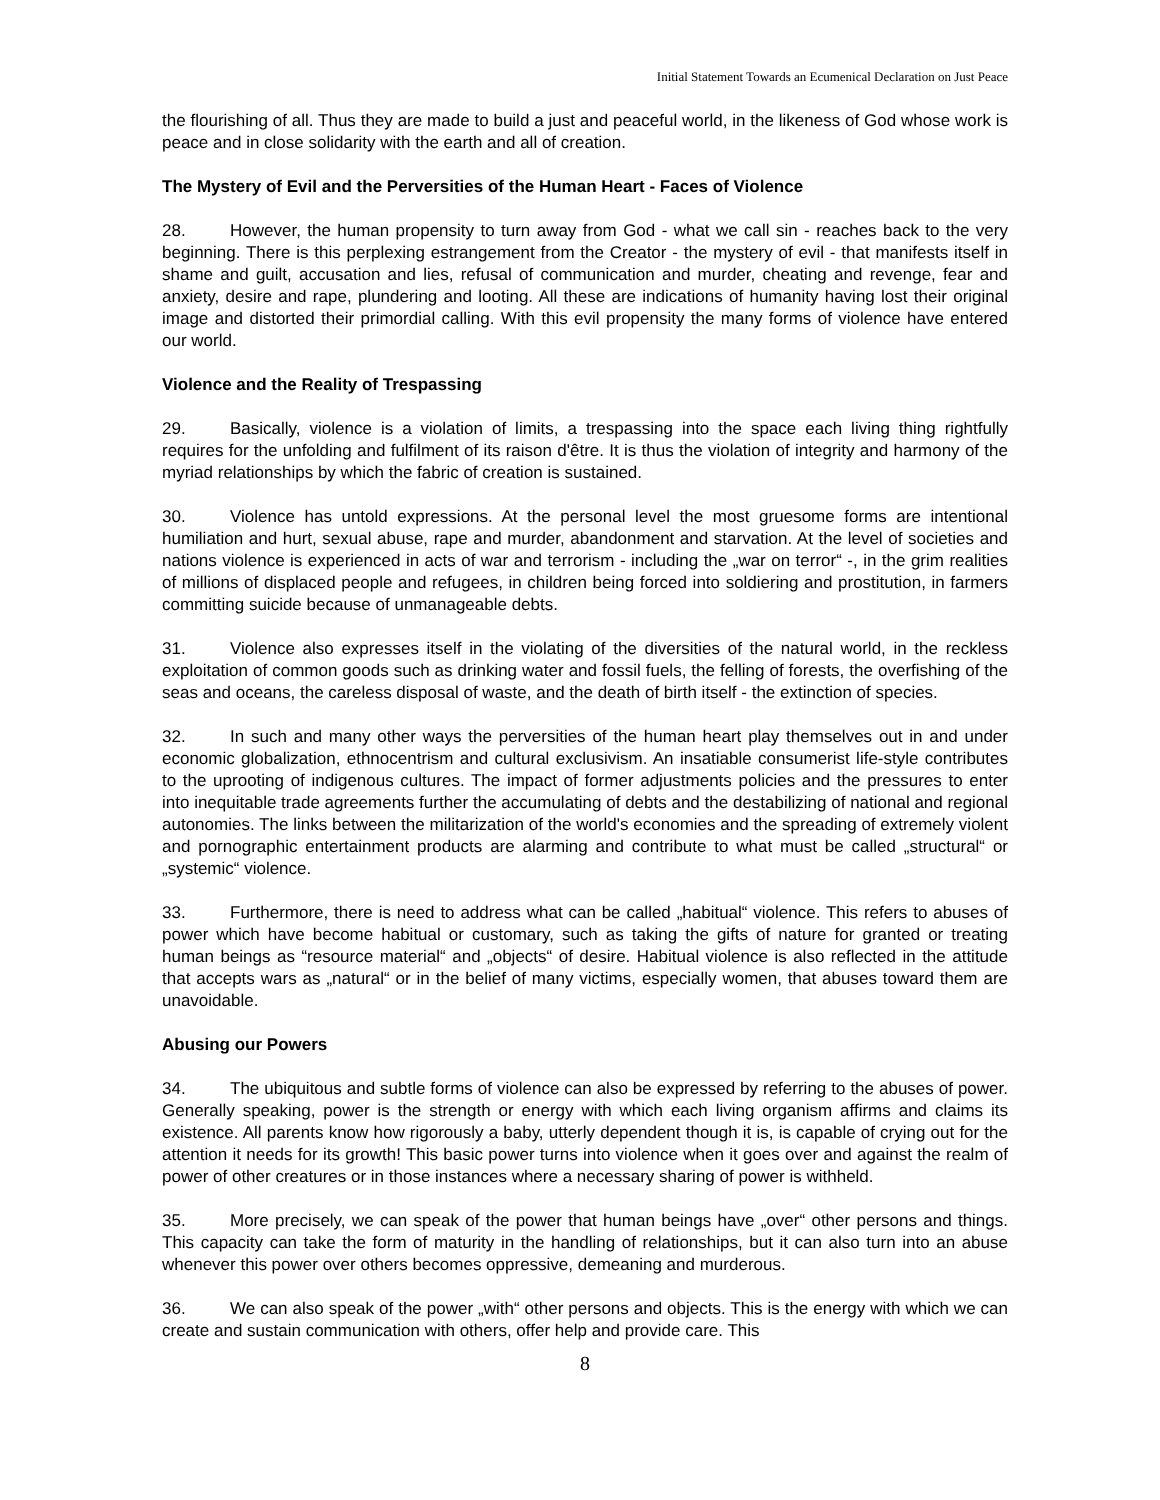Initial Statement Towards an Ecumenical Declaration on Just Peace
the flourishing of all. Thus they are made to build a just and peaceful world, in the likeness of God whose work is peace and in close solidarity with the earth and all of creation.
The Mystery of Evil and the Perversities of the Human Heart - Faces of Violence
28. However, the human propensity to turn away from God - what we call sin - reaches back to the very beginning. There is this perplexing estrangement from the Creator - the mystery of evil - that manifests itself in shame and guilt, accusation and lies, refusal of communication and murder, cheating and revenge, fear and anxiety, desire and rape, plundering and looting. All these are indications of humanity having lost their original image and distorted their primordial calling. With this evil propensity the many forms of violence have entered our world.
Violence and the Reality of Trespassing
29. Basically, violence is a violation of limits, a trespassing into the space each living thing rightfully requires for the unfolding and fulfilment of its raison d'être. It is thus the violation of integrity and harmony of the myriad relationships by which the fabric of creation is sustained.
30. Violence has untold expressions. At the personal level the most gruesome forms are intentional humiliation and hurt, sexual abuse, rape and murder, abandonment and starvation. At the level of societies and nations violence is experienced in acts of war and terrorism - including the „war on terror“ -, in the grim realities of millions of displaced people and refugees, in children being forced into soldiering and prostitution, in farmers committing suicide because of unmanageable debts.
31. Violence also expresses itself in the violating of the diversities of the natural world, in the reckless exploitation of common goods such as drinking water and fossil fuels, the felling of forests, the overfishing of the seas and oceans, the careless disposal of waste, and the death of birth itself - the extinction of species.
32. In such and many other ways the perversities of the human heart play themselves out in and under economic globalization, ethnocentrism and cultural exclusivism. An insatiable consumerist life-style contributes to the uprooting of indigenous cultures. The impact of former adjustments policies and the pressures to enter into inequitable trade agreements further the accumulating of debts and the destabilizing of national and regional autonomies. The links between the militarization of the world's economies and the spreading of extremely violent and pornographic entertainment products are alarming and contribute to what must be called „structural“ or „systemic“ violence.
33. Furthermore, there is need to address what can be called „habitual“ violence. This refers to abuses of power which have become habitual or customary, such as taking the gifts of nature for granted or treating human beings as “resource material“ and „objects“ of desire. Habitual violence is also reflected in the attitude that accepts wars as „natural“ or in the belief of many victims, especially women, that abuses toward them are unavoidable.
Abusing our Powers
34. The ubiquitous and subtle forms of violence can also be expressed by referring to the abuses of power. Generally speaking, power is the strength or energy with which each living organism affirms and claims its existence. All parents know how rigorously a baby, utterly dependent though it is, is capable of crying out for the attention it needs for its growth! This basic power turns into violence when it goes over and against the realm of power of other creatures or in those instances where a necessary sharing of power is withheld.
35. More precisely, we can speak of the power that human beings have „over“ other persons and things. This capacity can take the form of maturity in the handling of relationships, but it can also turn into an abuse whenever this power over others becomes oppressive, demeaning and murderous.
36. We can also speak of the power „with“ other persons and objects. This is the energy with which we can create and sustain communication with others, offer help and provide care. This
8